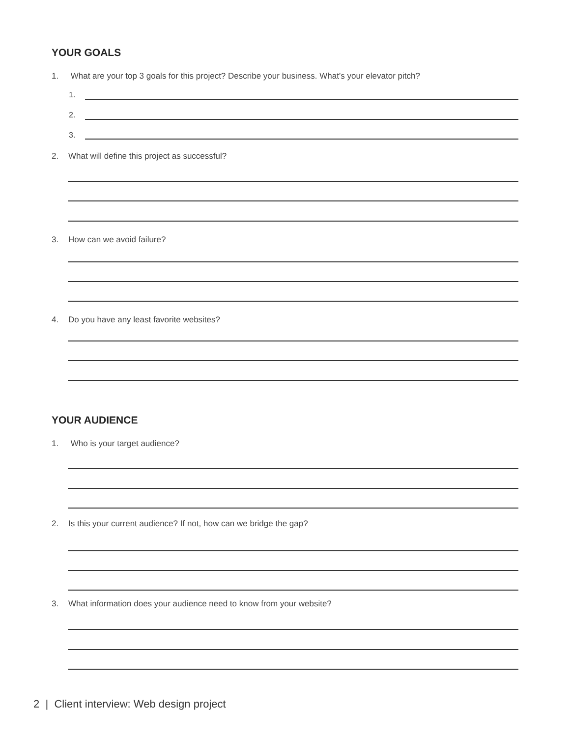YOUR GOALS
1. What are your top 3 goals for this project? Describe your business. What’s your elevator pitch?
1.
2.
3.
2. What will define this project as successful?
3. How can we avoid failure?
4. Do you have any least favorite websites?
YOUR AUDIENCE
1. Who is your target audience?
2. Is this your current audience? If not, how can we bridge the gap?
3. What information does your audience need to know from your website?
2 | Client interview: Web design project